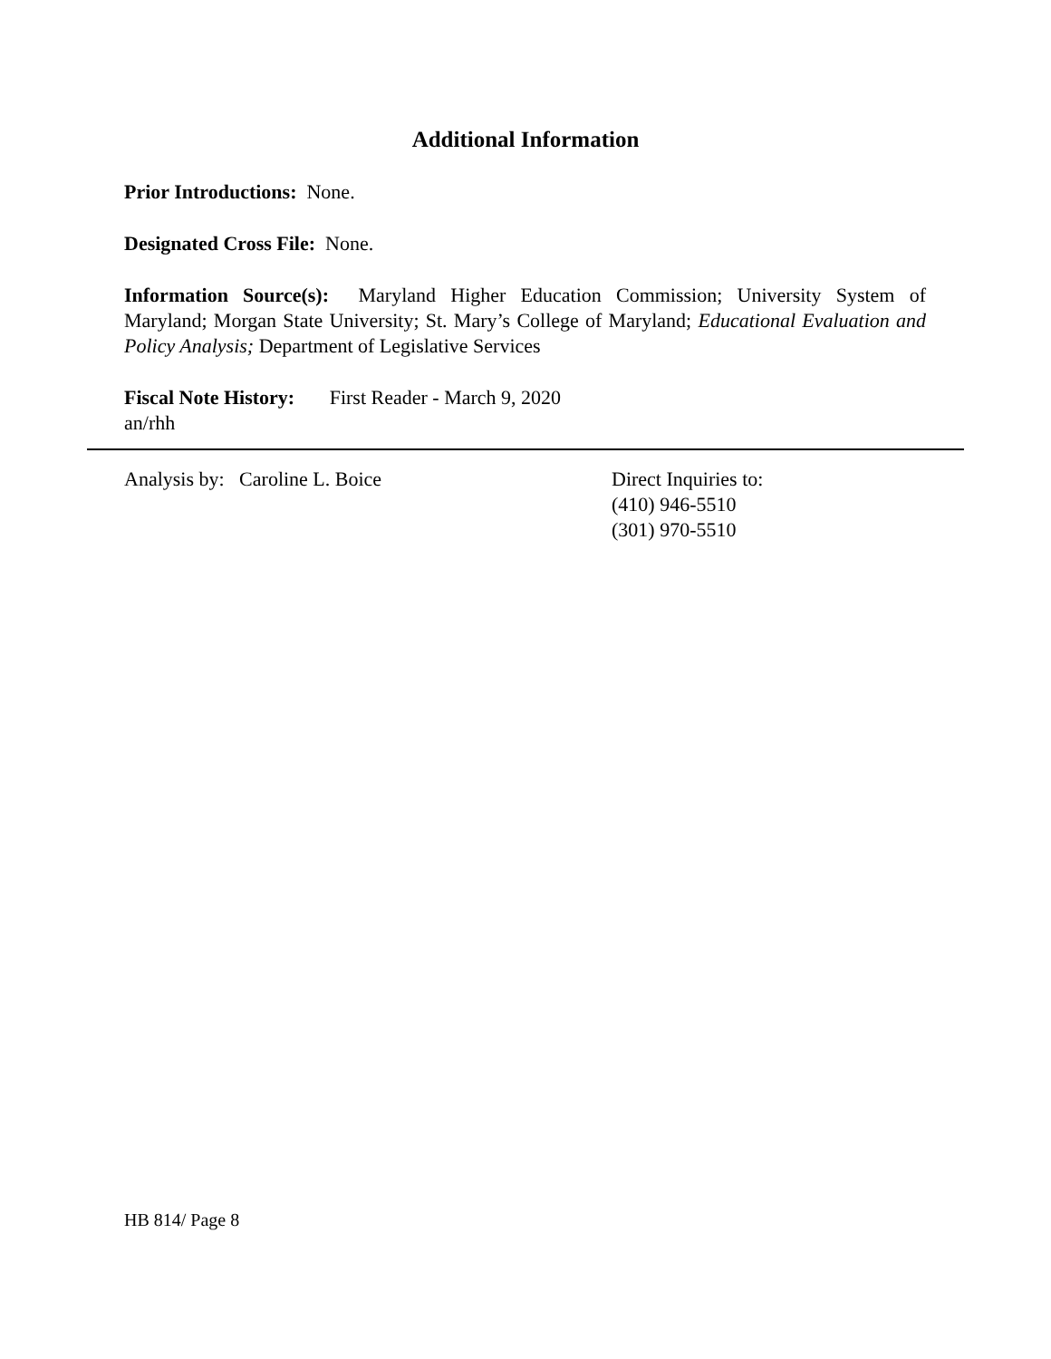Additional Information
Prior Introductions: None.
Designated Cross File: None.
Information Source(s): Maryland Higher Education Commission; University System of Maryland; Morgan State University; St. Mary’s College of Maryland; Educational Evaluation and Policy Analysis; Department of Legislative Services
Fiscal Note History: First Reader - March 9, 2020
an/rhh
Analysis by: Caroline L. Boice Direct Inquiries to:
(410) 946-5510
(301) 970-5510
HB 814/ Page 8